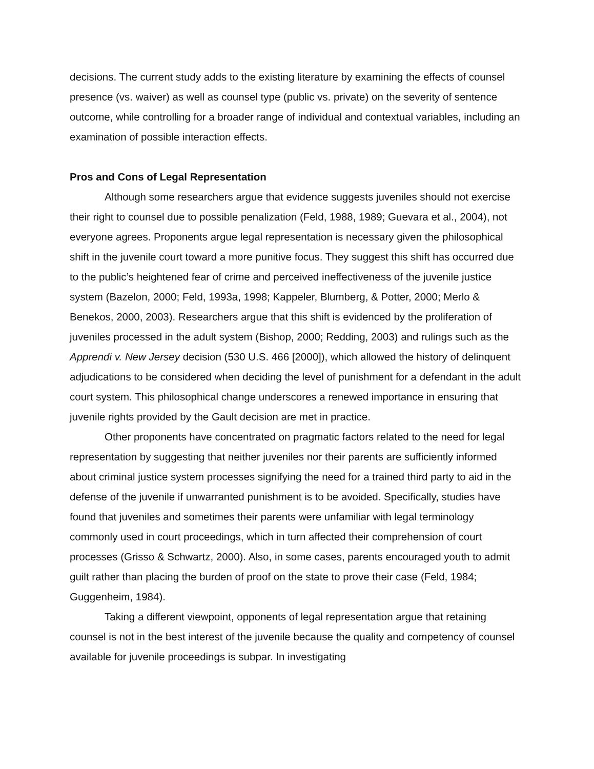decisions. The current study adds to the existing literature by examining the effects of counsel presence (vs. waiver) as well as counsel type (public vs. private) on the severity of sentence outcome, while controlling for a broader range of individual and contextual variables, including an examination of possible interaction effects.
Pros and Cons of Legal Representation
Although some researchers argue that evidence suggests juveniles should not exercise their right to counsel due to possible penalization (Feld, 1988, 1989; Guevara et al., 2004), not everyone agrees. Proponents argue legal representation is necessary given the philosophical shift in the juvenile court toward a more punitive focus. They suggest this shift has occurred due to the public’s heightened fear of crime and perceived ineffectiveness of the juvenile justice system (Bazelon, 2000; Feld, 1993a, 1998; Kappeler, Blumberg, & Potter, 2000; Merlo & Benekos, 2000, 2003). Researchers argue that this shift is evidenced by the proliferation of juveniles processed in the adult system (Bishop, 2000; Redding, 2003) and rulings such as the Apprendi v. New Jersey decision (530 U.S. 466 [2000]), which allowed the history of delinquent adjudications to be considered when deciding the level of punishment for a defendant in the adult court system. This philosophical change underscores a renewed importance in ensuring that juvenile rights provided by the Gault decision are met in practice.
Other proponents have concentrated on pragmatic factors related to the need for legal representation by suggesting that neither juveniles nor their parents are sufficiently informed about criminal justice system processes signifying the need for a trained third party to aid in the defense of the juvenile if unwarranted punishment is to be avoided. Specifically, studies have found that juveniles and sometimes their parents were unfamiliar with legal terminology commonly used in court proceedings, which in turn affected their comprehension of court processes (Grisso & Schwartz, 2000). Also, in some cases, parents encouraged youth to admit guilt rather than placing the burden of proof on the state to prove their case (Feld, 1984; Guggenheim, 1984).
Taking a different viewpoint, opponents of legal representation argue that retaining counsel is not in the best interest of the juvenile because the quality and competency of counsel available for juvenile proceedings is subpar. In investigating